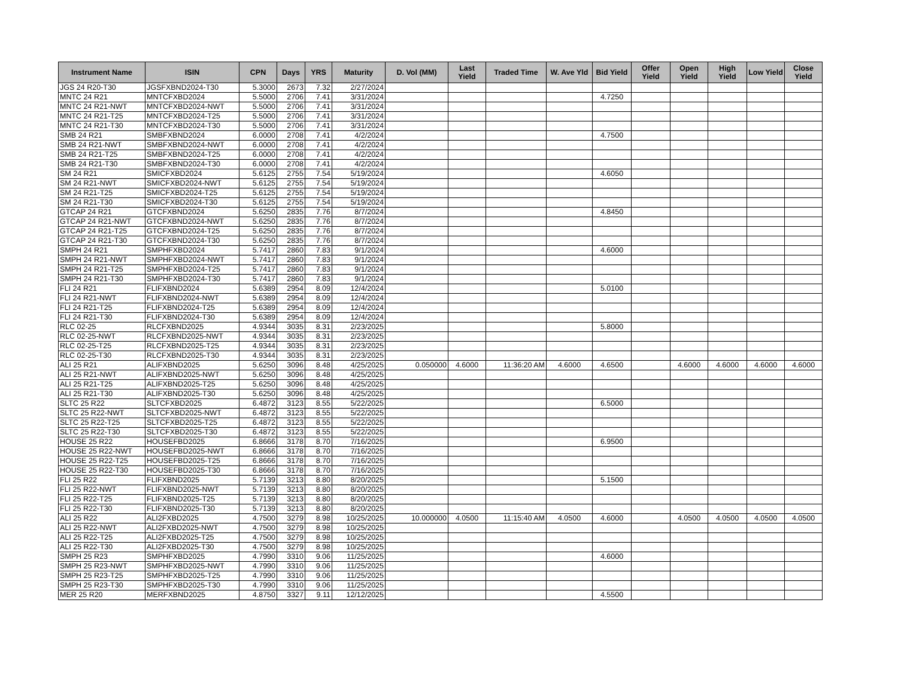| Instrument Name | ISIN | CPN | Days | YRS | Maturity | D. Vol (MM) | Last Yield | Traded Time | W. Ave Yld | Bid Yield | Offer Yield | Open Yield | High Yield | Low Yield | Close Yield |
| --- | --- | --- | --- | --- | --- | --- | --- | --- | --- | --- | --- | --- | --- | --- | --- |
| JGS 24 R20-T30 | JGSFXBND2024-T30 | 5.3000 | 2673 | 7.32 | 2/27/2024 | | | | | | | | | | |
| MNTC 24 R21 | MNTCFXBD2024 | 5.5000 | 2706 | 7.41 | 3/31/2024 | | | | | 4.7250 | | | | | |
| MNTC 24 R21-NWT | MNTCFXBD2024-NWT | 5.5000 | 2706 | 7.41 | 3/31/2024 | | | | | | | | | | |
| MNTC 24 R21-T25 | MNTCFXBD2024-T25 | 5.5000 | 2706 | 7.41 | 3/31/2024 | | | | | | | | | | |
| MNTC 24 R21-T30 | MNTCFXBD2024-T30 | 5.5000 | 2706 | 7.41 | 3/31/2024 | | | | | | | | | | |
| SMB 24 R21 | SMBFXBND2024 | 6.0000 | 2708 | 7.41 | 4/2/2024 | | | | | 4.7500 | | | | | |
| SMB 24 R21-NWT | SMBFXBND2024-NWT | 6.0000 | 2708 | 7.41 | 4/2/2024 | | | | | | | | | | |
| SMB 24 R21-T25 | SMBFXBND2024-T25 | 6.0000 | 2708 | 7.41 | 4/2/2024 | | | | | | | | | | |
| SMB 24 R21-T30 | SMBFXBND2024-T30 | 6.0000 | 2708 | 7.41 | 4/2/2024 | | | | | | | | | | |
| SM 24 R21 | SMICFXBD2024 | 5.6125 | 2755 | 7.54 | 5/19/2024 | | | | | 4.6050 | | | | | |
| SM 24 R21-NWT | SMICFXBD2024-NWT | 5.6125 | 2755 | 7.54 | 5/19/2024 | | | | | | | | | | |
| SM 24 R21-T25 | SMICFXBD2024-T25 | 5.6125 | 2755 | 7.54 | 5/19/2024 | | | | | | | | | | |
| SM 24 R21-T30 | SMICFXBD2024-T30 | 5.6125 | 2755 | 7.54 | 5/19/2024 | | | | | | | | | | |
| GTCAP 24 R21 | GTCFXBND2024 | 5.6250 | 2835 | 7.76 | 8/7/2024 | | | | | 4.8450 | | | | | |
| GTCAP 24 R21-NWT | GTCFXBND2024-NWT | 5.6250 | 2835 | 7.76 | 8/7/2024 | | | | | | | | | | |
| GTCAP 24 R21-T25 | GTCFXBND2024-T25 | 5.6250 | 2835 | 7.76 | 8/7/2024 | | | | | | | | | | |
| GTCAP 24 R21-T30 | GTCFXBND2024-T30 | 5.6250 | 2835 | 7.76 | 8/7/2024 | | | | | | | | | | |
| SMPH 24 R21 | SMPHFXBD2024 | 5.7417 | 2860 | 7.83 | 9/1/2024 | | | | | 4.6000 | | | | | |
| SMPH 24 R21-NWT | SMPHFXBD2024-NWT | 5.7417 | 2860 | 7.83 | 9/1/2024 | | | | | | | | | | |
| SMPH 24 R21-T25 | SMPHFXBD2024-T25 | 5.7417 | 2860 | 7.83 | 9/1/2024 | | | | | | | | | | |
| SMPH 24 R21-T30 | SMPHFXBD2024-T30 | 5.7417 | 2860 | 7.83 | 9/1/2024 | | | | | | | | | | |
| FLI 24 R21 | FLIFXBND2024 | 5.6389 | 2954 | 8.09 | 12/4/2024 | | | | | 5.0100 | | | | | |
| FLI 24 R21-NWT | FLIFXBND2024-NWT | 5.6389 | 2954 | 8.09 | 12/4/2024 | | | | | | | | | | |
| FLI 24 R21-T25 | FLIFXBND2024-T25 | 5.6389 | 2954 | 8.09 | 12/4/2024 | | | | | | | | | | |
| FLI 24 R21-T30 | FLIFXBND2024-T30 | 5.6389 | 2954 | 8.09 | 12/4/2024 | | | | | | | | | | |
| RLC 02-25 | RLCFXBND2025 | 4.9344 | 3035 | 8.31 | 2/23/2025 | | | | | 5.8000 | | | | | |
| RLC 02-25-NWT | RLCFXBND2025-NWT | 4.9344 | 3035 | 8.31 | 2/23/2025 | | | | | | | | | | |
| RLC 02-25-T25 | RLCFXBND2025-T25 | 4.9344 | 3035 | 8.31 | 2/23/2025 | | | | | | | | | | |
| RLC 02-25-T30 | RLCFXBND2025-T30 | 4.9344 | 3035 | 8.31 | 2/23/2025 | | | | | | | | | | |
| ALI 25 R21 | ALIFXBND2025 | 5.6250 | 3096 | 8.48 | 4/25/2025 | 0.050000 | 4.6000 | 11:36:20 AM | 4.6000 | 4.6500 | | 4.6000 | 4.6000 | 4.6000 | 4.6000 |
| ALI 25 R21-NWT | ALIFXBND2025-NWT | 5.6250 | 3096 | 8.48 | 4/25/2025 | | | | | | | | | | |
| ALI 25 R21-T25 | ALIFXBND2025-T25 | 5.6250 | 3096 | 8.48 | 4/25/2025 | | | | | | | | | | |
| ALI 25 R21-T30 | ALIFXBND2025-T30 | 5.6250 | 3096 | 8.48 | 4/25/2025 | | | | | | | | | | |
| SLTC 25 R22 | SLTCFXBD2025 | 6.4872 | 3123 | 8.55 | 5/22/2025 | | | | | 6.5000 | | | | | |
| SLTC 25 R22-NWT | SLTCFXBD2025-NWT | 6.4872 | 3123 | 8.55 | 5/22/2025 | | | | | | | | | | |
| SLTC 25 R22-T25 | SLTCFXBD2025-T25 | 6.4872 | 3123 | 8.55 | 5/22/2025 | | | | | | | | | | |
| SLTC 25 R22-T30 | SLTCFXBD2025-T30 | 6.4872 | 3123 | 8.55 | 5/22/2025 | | | | | | | | | | |
| HOUSE 25 R22 | HOUSEFBD2025 | 6.8666 | 3178 | 8.70 | 7/16/2025 | | | | | 6.9500 | | | | | |
| HOUSE 25 R22-NWT | HOUSEFBD2025-NWT | 6.8666 | 3178 | 8.70 | 7/16/2025 | | | | | | | | | | |
| HOUSE 25 R22-T25 | HOUSEFBD2025-T25 | 6.8666 | 3178 | 8.70 | 7/16/2025 | | | | | | | | | | |
| HOUSE 25 R22-T30 | HOUSEFBD2025-T30 | 6.8666 | 3178 | 8.70 | 7/16/2025 | | | | | | | | | | |
| FLI 25 R22 | FLIFXBND2025 | 5.7139 | 3213 | 8.80 | 8/20/2025 | | | | | 5.1500 | | | | | |
| FLI 25 R22-NWT | FLIFXBND2025-NWT | 5.7139 | 3213 | 8.80 | 8/20/2025 | | | | | | | | | | |
| FLI 25 R22-T25 | FLIFXBND2025-T25 | 5.7139 | 3213 | 8.80 | 8/20/2025 | | | | | | | | | | |
| FLI 25 R22-T30 | FLIFXBND2025-T30 | 5.7139 | 3213 | 8.80 | 8/20/2025 | | | | | | | | | | |
| ALI 25 R22 | ALI2FXBD2025 | 4.7500 | 3279 | 8.98 | 10/25/2025 | 10.000000 | 4.0500 | 11:15:40 AM | 4.0500 | 4.6000 | | 4.0500 | 4.0500 | 4.0500 | 4.0500 |
| ALI 25 R22-NWT | ALI2FXBD2025-NWT | 4.7500 | 3279 | 8.98 | 10/25/2025 | | | | | | | | | | |
| ALI 25 R22-T25 | ALI2FXBD2025-T25 | 4.7500 | 3279 | 8.98 | 10/25/2025 | | | | | | | | | | |
| ALI 25 R22-T30 | ALI2FXBD2025-T30 | 4.7500 | 3279 | 8.98 | 10/25/2025 | | | | | | | | | | |
| SMPH 25 R23 | SMPHFXBD2025 | 4.7990 | 3310 | 9.06 | 11/25/2025 | | | | | 4.6000 | | | | | |
| SMPH 25 R23-NWT | SMPHFXBD2025-NWT | 4.7990 | 3310 | 9.06 | 11/25/2025 | | | | | | | | | | |
| SMPH 25 R23-T25 | SMPHFXBD2025-T25 | 4.7990 | 3310 | 9.06 | 11/25/2025 | | | | | | | | | | |
| SMPH 25 R23-T30 | SMPHFXBD2025-T30 | 4.7990 | 3310 | 9.06 | 11/25/2025 | | | | | | | | | | |
| MER 25 R20 | MERFXBND2025 | 4.8750 | 3327 | 9.11 | 12/12/2025 | | | | | 4.5500 | | | | | |